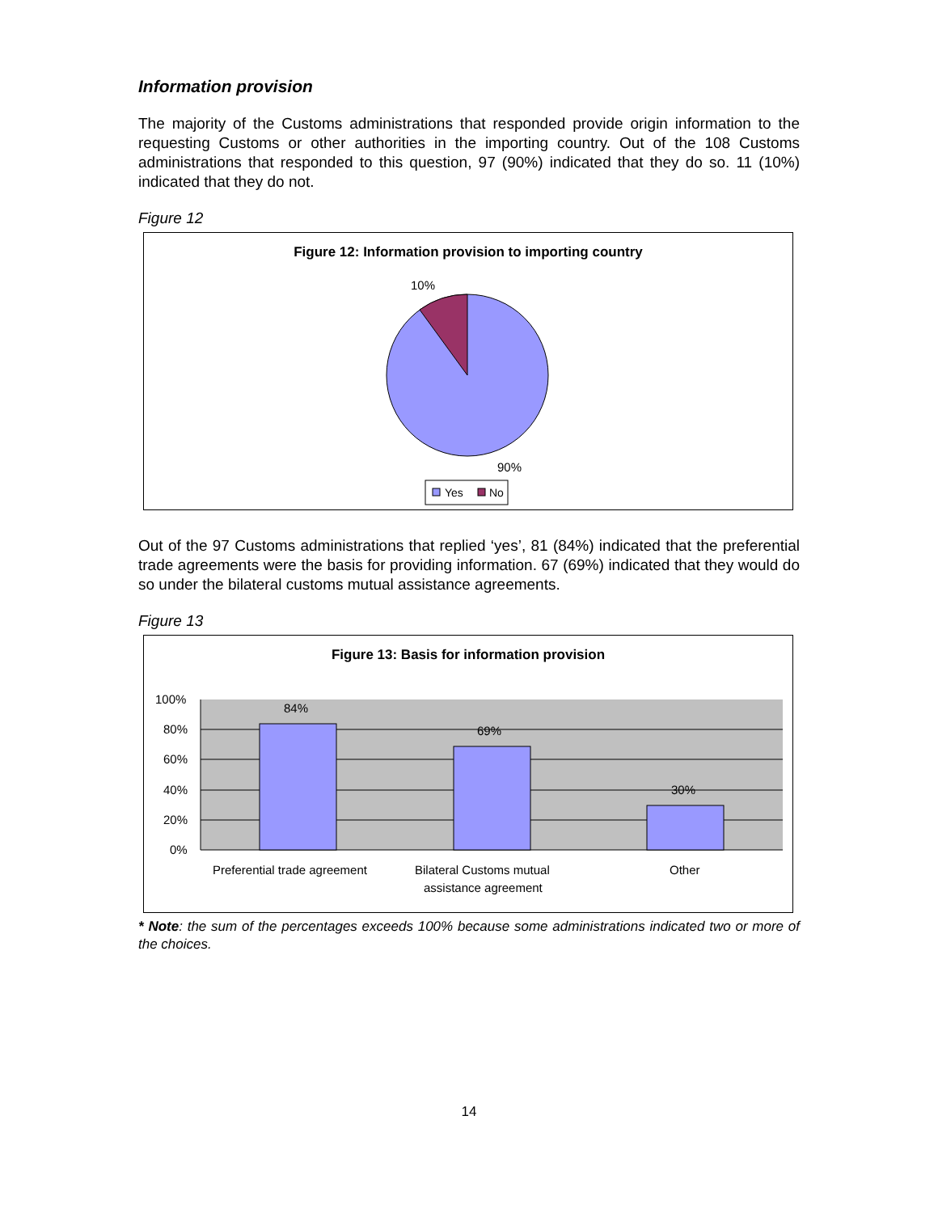Information provision
The majority of the Customs administrations that responded provide origin information to the requesting Customs or other authorities in the importing country. Out of the 108 Customs administrations that responded to this question, 97 (90%) indicated that they do so. 11 (10%) indicated that they do not.
Figure 12
Figure 12: Information provision to importing country
10%
90%
Yes
No
Out of the 97 Customs administrations that replied ‘yes’, 81 (84%) indicated that the preferential trade agreements were the basis for providing information. 67 (69%) indicated that they would do so under the bilateral customs mutual assistance agreements.
Figure 13
Figure 13: Basis for information provision
84%
69%
30%
100%
80%
60%
40%
20%
0%
Preferential trade agreement
Bilateral Customs mutual
assistance agreement
Other
* Note: the sum of the percentages exceeds 100% because some administrations indicated two or more of the choices.
14